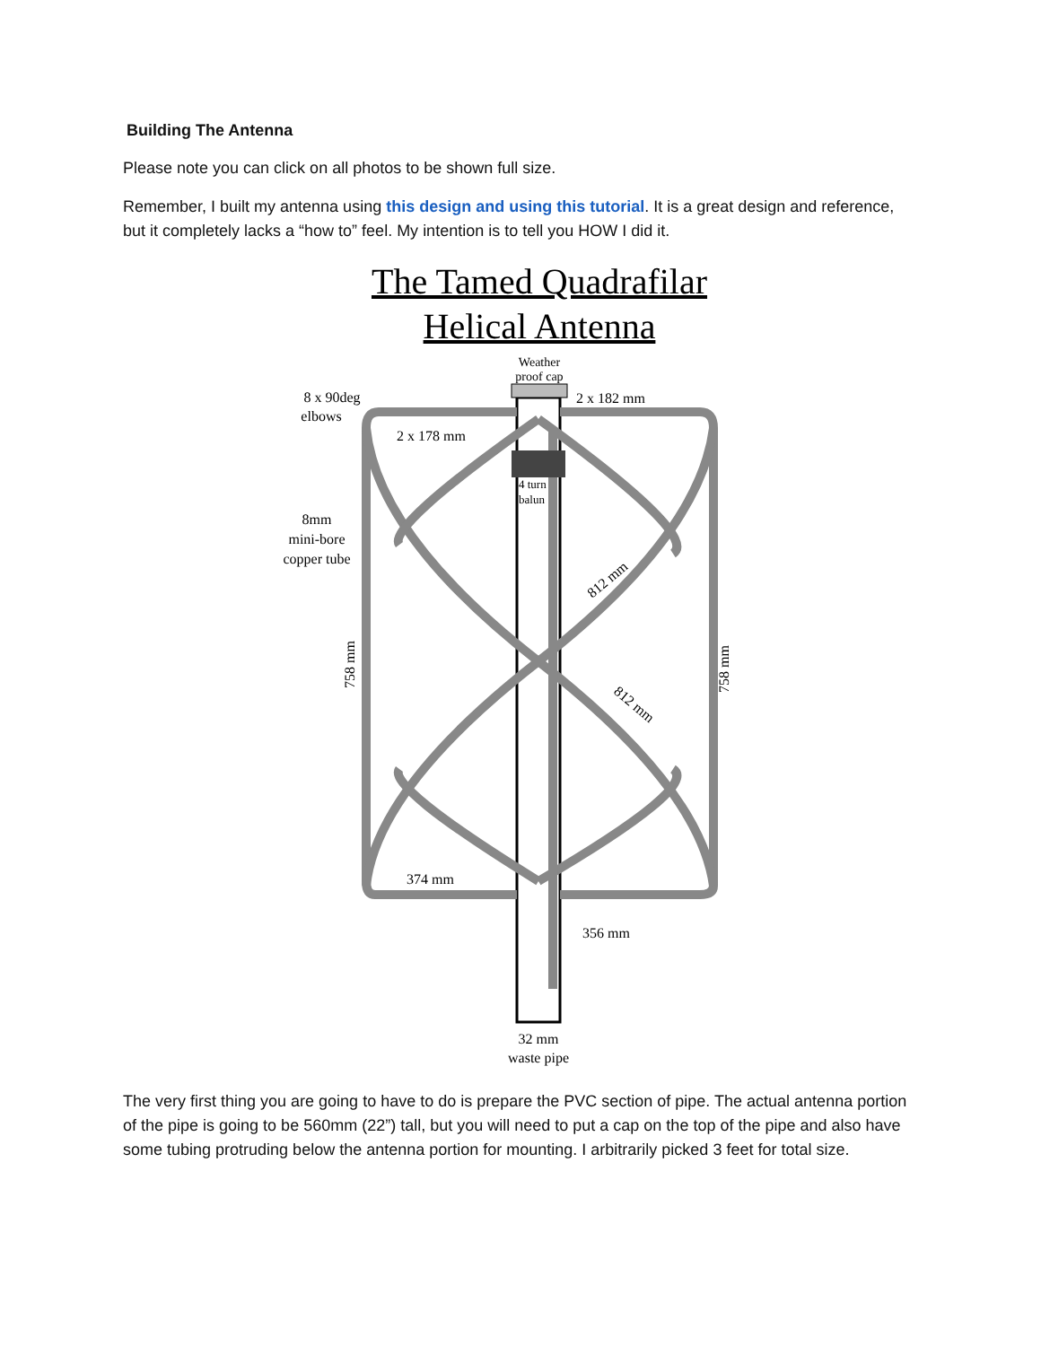Building The Antenna
Please note you can click on all photos to be shown full size.
Remember, I built my antenna using this design and using this tutorial. It is a great design and reference, but it completely lacks a “how to” feel. My intention is to tell you HOW I did it.
The Tamed Quadrafilar
Helical Antenna
Weather
proof cap
8 x 90deg
elbows
2 x 182 mm
2 x 178 mm
4 turn
balun
8mm
mini-bore
copper tube
812 mm
758 mm
758 mm
812 mm
374 mm
356 mm
32 mm
waste pipe
The very first thing you are going to have to do is prepare the PVC section of pipe. The actual antenna portion of the pipe is going to be 560mm (22”) tall, but you will need to put a cap on the top of the pipe and also have some tubing protruding below the antenna portion for mounting. I arbitrarily picked 3 feet for total size.